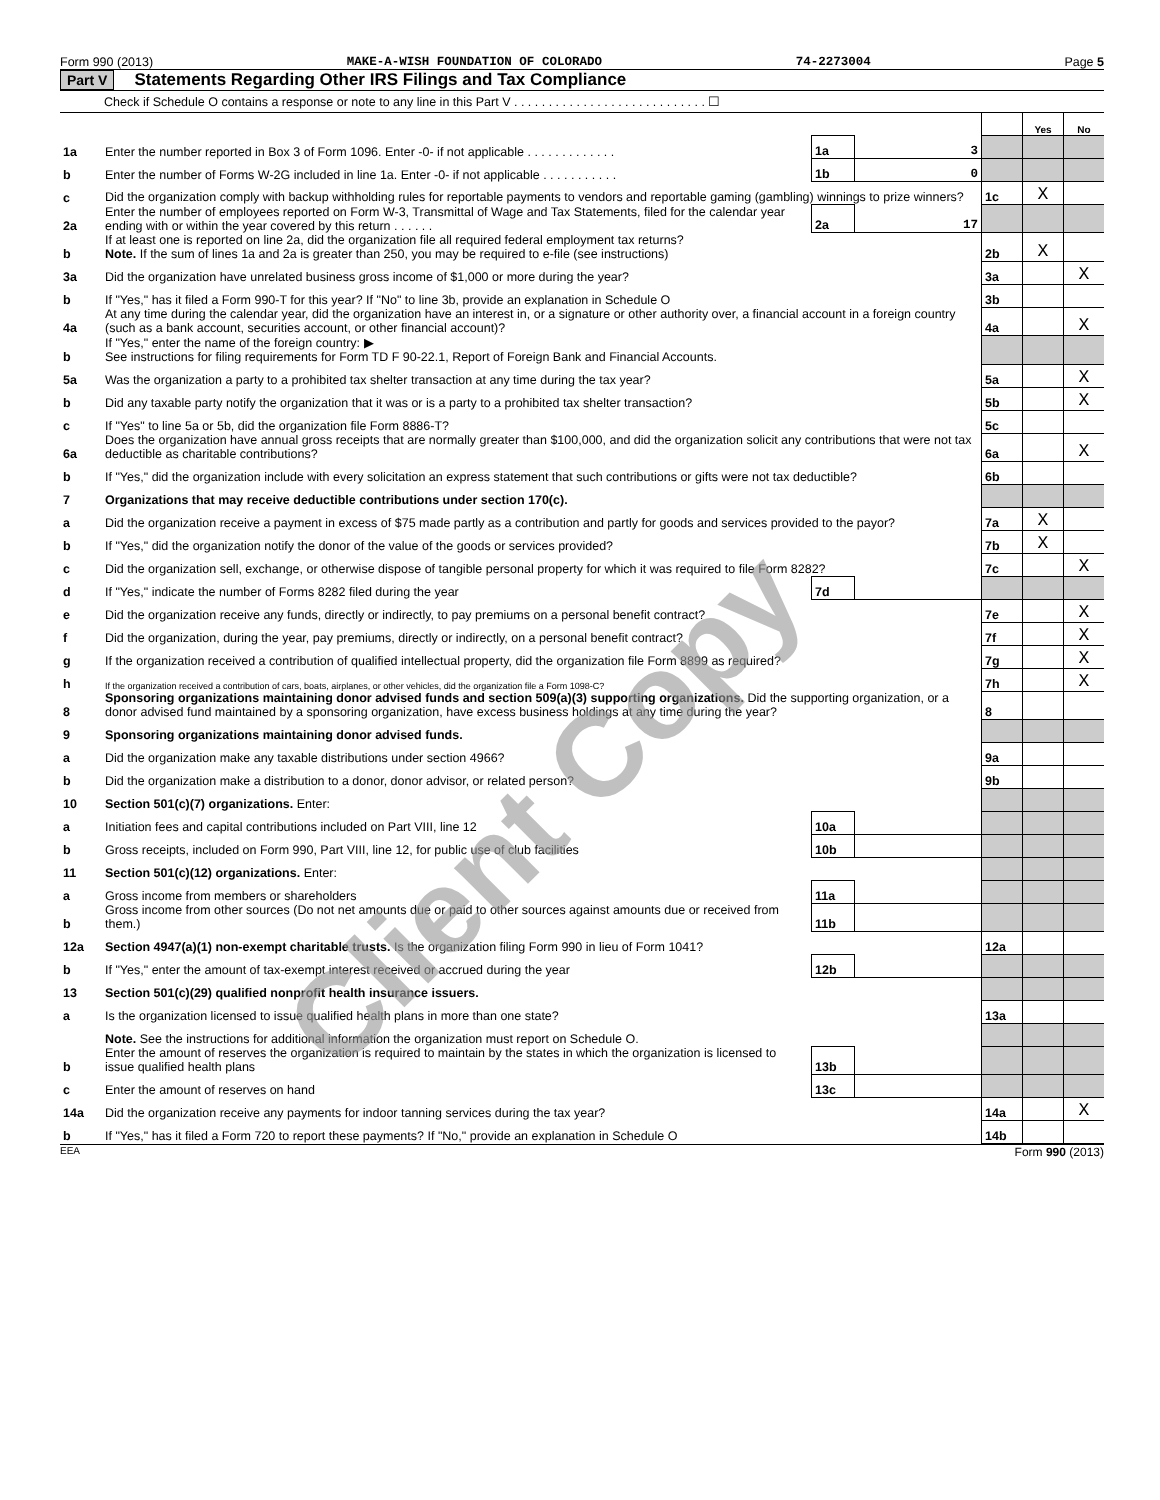Form 990 (2013) MAKE-A-WISH FOUNDATION OF COLORADO 74-2273004 Page 5
Part V Statements Regarding Other IRS Filings and Tax Compliance
Check if Schedule O contains a response or note to any line in this Part V . . . . . . . . . . . . . . . . . . . . . . . . . . . . ☐
| | | | | | Yes | No |
| 1a | Enter the number reported in Box 3 of Form 1096. Enter -0- if not applicable . . . . . . . . . . . . . | 1a | 3 | | | |
| b | Enter the number of Forms W-2G included in line 1a. Enter -0- if not applicable . . . . . . . . . . . | 1b | 0 | | | |
| c | Did the organization comply with backup withholding rules for reportable payments to vendors and reportable gaming (gambling) winnings to prize winners? | | | 1c | X | |
| 2a | Enter the number of employees reported on Form W-3, Transmittal of Wage and Tax Statements, filed for the calendar year ending with or within the year covered by this return . . . . . . | 2a | 17 | | | |
| b | If at least one is reported on line 2a, did the organization file all required federal employment tax returns? Note. If the sum of lines 1a and 2a is greater than 250, you may be required to e-file (see instructions) | | | 2b | X | |
| 3a | Did the organization have unrelated business gross income of $1,000 or more during the year? | | | 3a | | X |
| b | If "Yes," has it filed a Form 990-T for this year? If "No" to line 3b, provide an explanation in Schedule O | | | 3b | | |
| 4a | At any time during the calendar year, did the organization have an interest in, or a signature or other authority over, a financial account in a foreign country (such as a bank account, securities account, or other financial account)? | | | 4a | | X |
| b | If "Yes," enter the name of the foreign country: ▶ See instructions for filing requirements for Form TD F 90-22.1, Report of Foreign Bank and Financial Accounts. | | | | | |
| 5a | Was the organization a party to a prohibited tax shelter transaction at any time during the tax year? | | | 5a | | X |
| b | Did any taxable party notify the organization that it was or is a party to a prohibited tax shelter transaction? | | | 5b | | X |
| c | If "Yes" to line 5a or 5b, did the organization file Form 8886-T? | | | 5c | | |
| 6a | Does the organization have annual gross receipts that are normally greater than $100,000, and did the organization solicit any contributions that were not tax deductible as charitable contributions? | | | 6a | | X |
| b | If "Yes," did the organization include with every solicitation an express statement that such contributions or gifts were not tax deductible? | | | 6b | | |
| 7 | Organizations that may receive deductible contributions under section 170(c). | | | | | |
| a | Did the organization receive a payment in excess of $75 made partly as a contribution and partly for goods and services provided to the payor? | | | 7a | X | |
| b | If "Yes," did the organization notify the donor of the value of the goods or services provided? | | | 7b | X | |
| c | Did the organization sell, exchange, or otherwise dispose of tangible personal property for which it was required to file Form 8282? | | | 7c | | X |
| d | If "Yes," indicate the number of Forms 8282 filed during the year | 7d | | | | |
| e | Did the organization receive any funds, directly or indirectly, to pay premiums on a personal benefit contract? | | | 7e | | X |
| f | Did the organization, during the year, pay premiums, directly or indirectly, on a personal benefit contract? | | | 7f | | X |
| g | If the organization received a contribution of qualified intellectual property, did the organization file Form 8899 as required? | | | 7g | | X |
| h | If the organization received a contribution of cars, boats, airplanes, or other vehicles, did the organization file a Form 1098-C? | | | 7h | | X |
| 8 | Sponsoring organizations maintaining donor advised funds and section 509(a)(3) supporting organizations. Did the supporting organization, or a donor advised fund maintained by a sponsoring organization, have excess business holdings at any time during the year? | | | 8 | | |
| 9 | Sponsoring organizations maintaining donor advised funds. | | | | | |
| a | Did the organization make any taxable distributions under section 4966? | | | 9a | | |
| b | Did the organization make a distribution to a donor, donor advisor, or related person? | | | 9b | | |
| 10 | Section 501(c)(7) organizations. Enter: | | | | | |
| a | Initiation fees and capital contributions included on Part VIII, line 12 | 10a | | | | |
| b | Gross receipts, included on Form 990, Part VIII, line 12, for public use of club facilities | 10b | | | | |
| 11 | Section 501(c)(12) organizations. Enter: | | | | | |
| a | Gross income from members or shareholders | 11a | | | | |
| b | Gross income from other sources (Do not net amounts due or paid to other sources against amounts due or received from them.) | 11b | | | | |
| 12a | Section 4947(a)(1) non-exempt charitable trusts. Is the organization filing Form 990 in lieu of Form 1041? | | | 12a | | |
| b | If "Yes," enter the amount of tax-exempt interest received or accrued during the year | 12b | | | | |
| 13 | Section 501(c)(29) qualified nonprofit health insurance issuers. | | | | | |
| a | Is the organization licensed to issue qualified health plans in more than one state? | | | 13a | | |
| | Note. See the instructions for additional information the organization must report on Schedule O. | | | | | |
| b | Enter the amount of reserves the organization is required to maintain by the states in which the organization is licensed to issue qualified health plans | 13b | | | | |
| c | Enter the amount of reserves on hand | 13c | | | | |
| 14a | Did the organization receive any payments for indoor tanning services during the tax year? | | | 14a | | X |
| b | If "Yes," has it filed a Form 720 to report these payments? If "No," provide an explanation in Schedule O | | | 14b | | |
EEA Form 990 (2013)
Client Copy